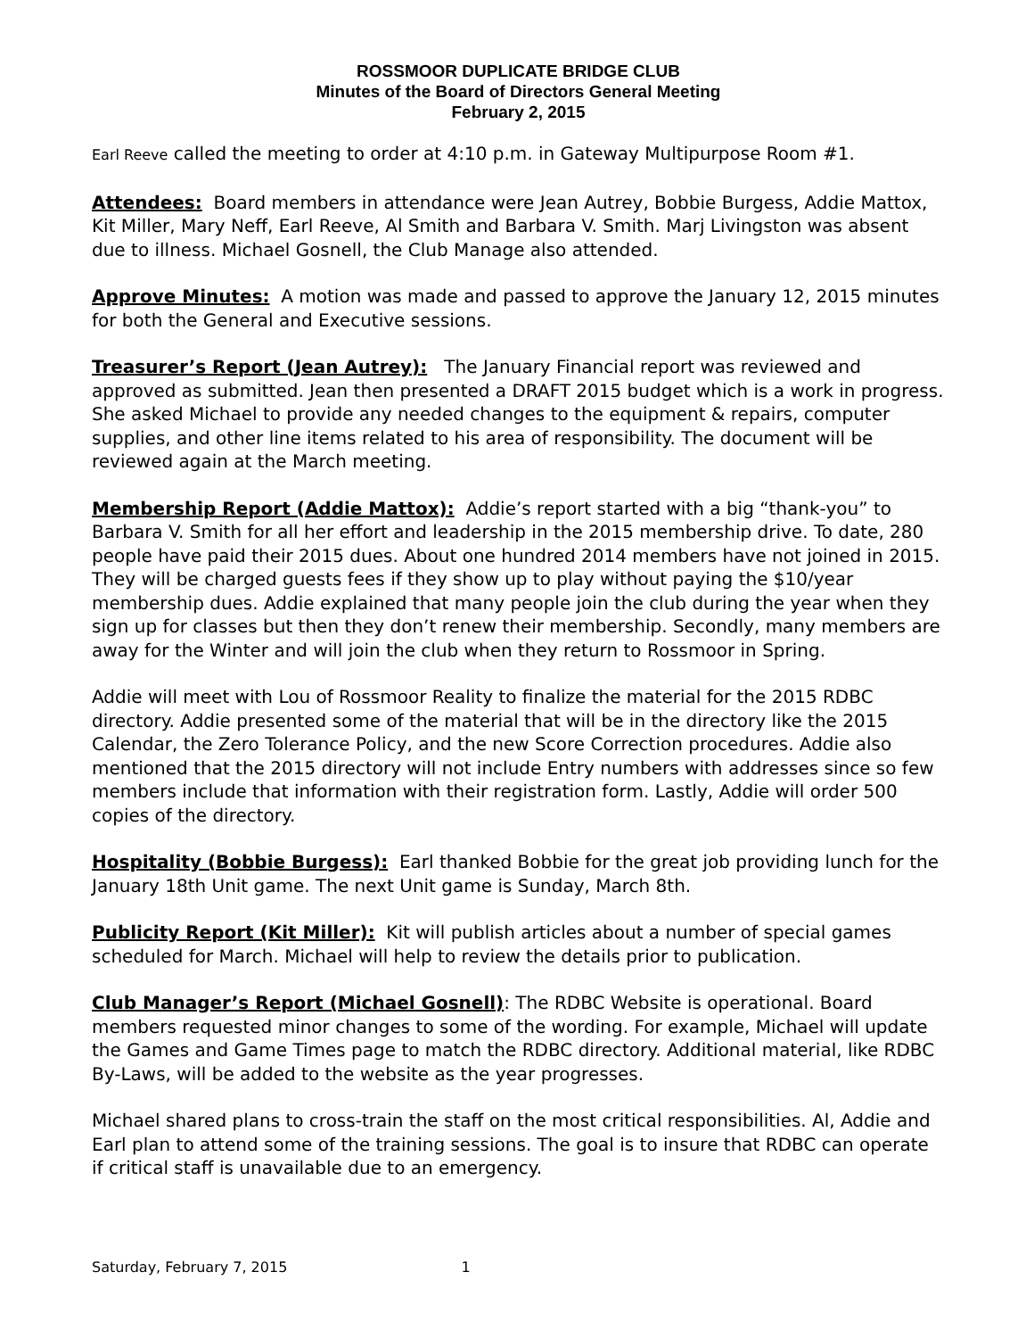ROSSMOOR DUPLICATE BRIDGE CLUB
Minutes of the Board of Directors General Meeting
February 2, 2015
Earl Reeve called the meeting to order at 4:10 p.m. in Gateway Multipurpose Room #1.
Attendees: Board members in attendance were Jean Autrey, Bobbie Burgess, Addie Mattox, Kit Miller, Mary Neff, Earl Reeve, Al Smith and Barbara V. Smith. Marj Livingston was absent due to illness. Michael Gosnell, the Club Manage also attended.
Approve Minutes: A motion was made and passed to approve the January 12, 2015 minutes for both the General and Executive sessions.
Treasurer’s Report (Jean Autrey): The January Financial report was reviewed and approved as submitted. Jean then presented a DRAFT 2015 budget which is a work in progress. She asked Michael to provide any needed changes to the equipment & repairs, computer supplies, and other line items related to his area of responsibility. The document will be reviewed again at the March meeting.
Membership Report (Addie Mattox): Addie’s report started with a big “thank-you” to Barbara V. Smith for all her effort and leadership in the 2015 membership drive. To date, 280 people have paid their 2015 dues. About one hundred 2014 members have not joined in 2015. They will be charged guests fees if they show up to play without paying the $10/year membership dues. Addie explained that many people join the club during the year when they sign up for classes but then they don’t renew their membership. Secondly, many members are away for the Winter and will join the club when they return to Rossmoor in Spring.
Addie will meet with Lou of Rossmoor Reality to finalize the material for the 2015 RDBC directory. Addie presented some of the material that will be in the directory like the 2015 Calendar, the Zero Tolerance Policy, and the new Score Correction procedures. Addie also mentioned that the 2015 directory will not include Entry numbers with addresses since so few members include that information with their registration form. Lastly, Addie will order 500 copies of the directory.
Hospitality (Bobbie Burgess): Earl thanked Bobbie for the great job providing lunch for the January 18th Unit game. The next Unit game is Sunday, March 8th.
Publicity Report (Kit Miller): Kit will publish articles about a number of special games scheduled for March. Michael will help to review the details prior to publication.
Club Manager’s Report (Michael Gosnell): The RDBC Website is operational. Board members requested minor changes to some of the wording. For example, Michael will update the Games and Game Times page to match the RDBC directory. Additional material, like RDBC By-Laws, will be added to the website as the year progresses.
Michael shared plans to cross-train the staff on the most critical responsibilities. Al, Addie and Earl plan to attend some of the training sessions. The goal is to insure that RDBC can operate if critical staff is unavailable due to an emergency.
Saturday, February 7, 2015 1